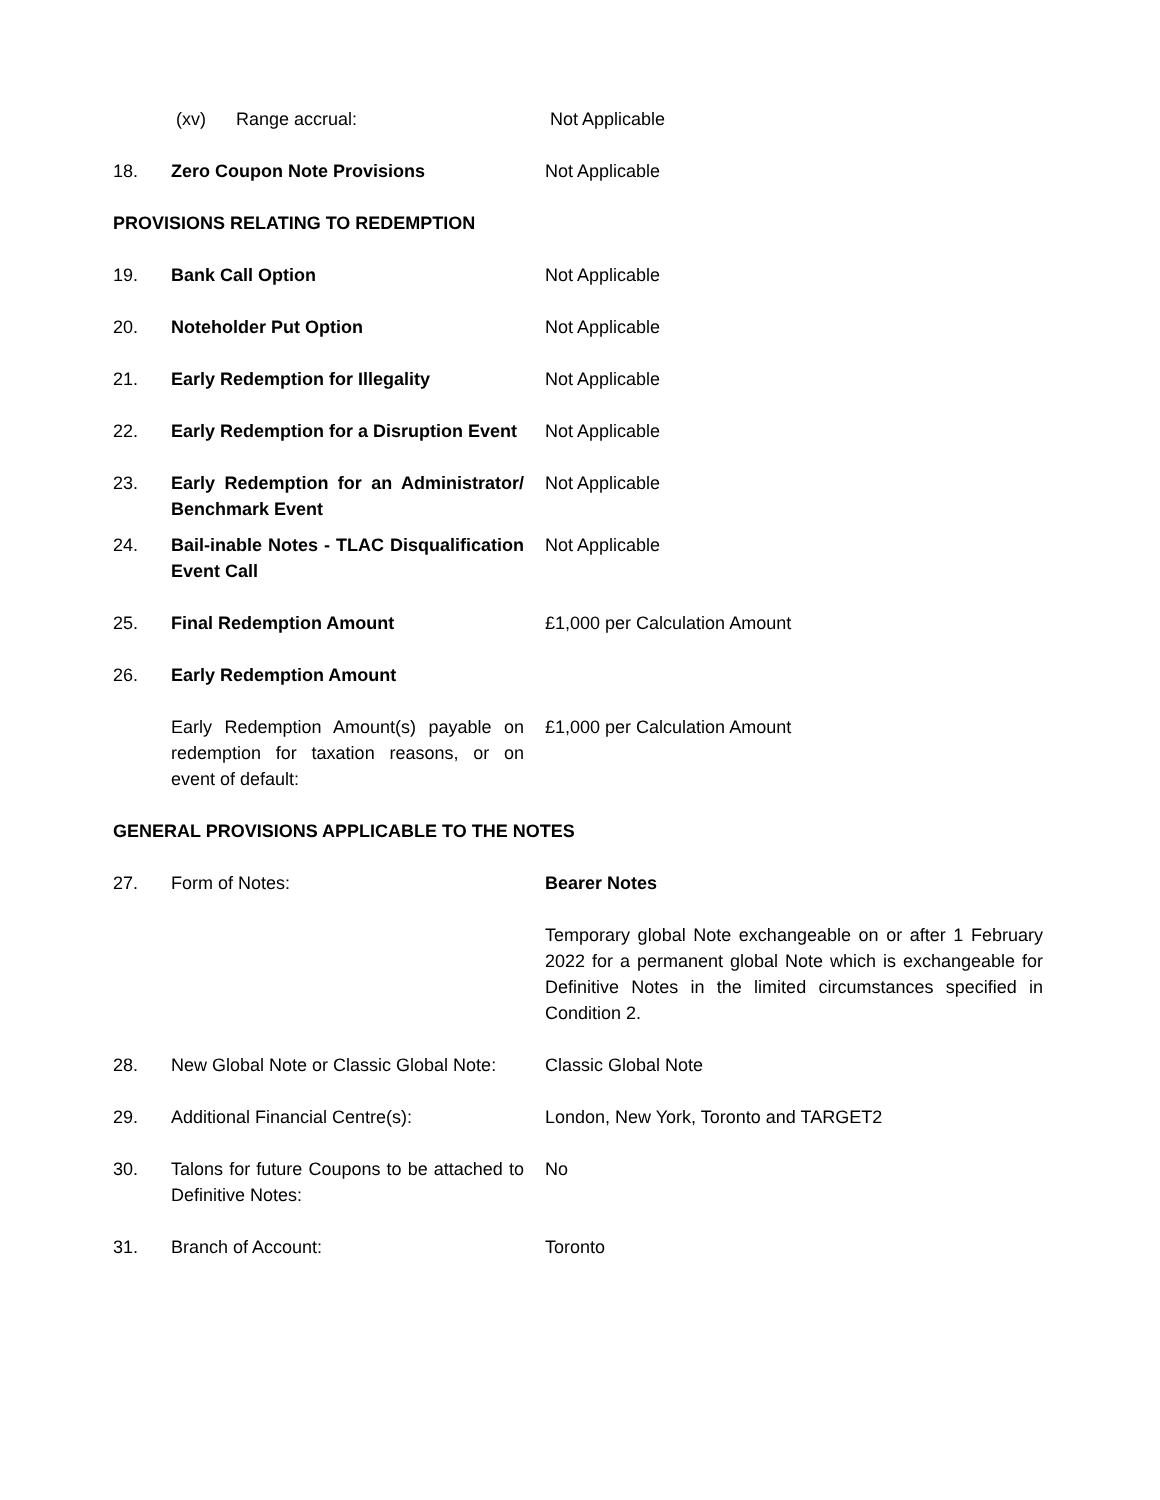| | (xv) Range accrual: | Not Applicable |
| 18. | Zero Coupon Note Provisions | Not Applicable |
| PROVISIONS RELATING TO REDEMPTION | | |
| 19. | Bank Call Option | Not Applicable |
| 20. | Noteholder Put Option | Not Applicable |
| 21. | Early Redemption for Illegality | Not Applicable |
| 22. | Early Redemption for a Disruption Event | Not Applicable |
| 23. | Early Redemption for an Administrator/ Benchmark Event | Not Applicable |
| 24. | Bail-inable Notes - TLAC Disqualification Event Call | Not Applicable |
| 25. | Final Redemption Amount | £1,000 per Calculation Amount |
| 26. | Early Redemption Amount | |
| | Early Redemption Amount(s) payable on redemption for taxation reasons, or on event of default: | £1,000 per Calculation Amount |
| GENERAL PROVISIONS APPLICABLE TO THE NOTES | | |
| 27. | Form of Notes: | Bearer Notes |
| | | Temporary global Note exchangeable on or after 1 February 2022 for a permanent global Note which is exchangeable for Definitive Notes in the limited circumstances specified in Condition 2. |
| 28. | New Global Note or Classic Global Note: | Classic Global Note |
| 29. | Additional Financial Centre(s): | London, New York, Toronto and TARGET2 |
| 30. | Talons for future Coupons to be attached to Definitive Notes: | No |
| 31. | Branch of Account: | Toronto |